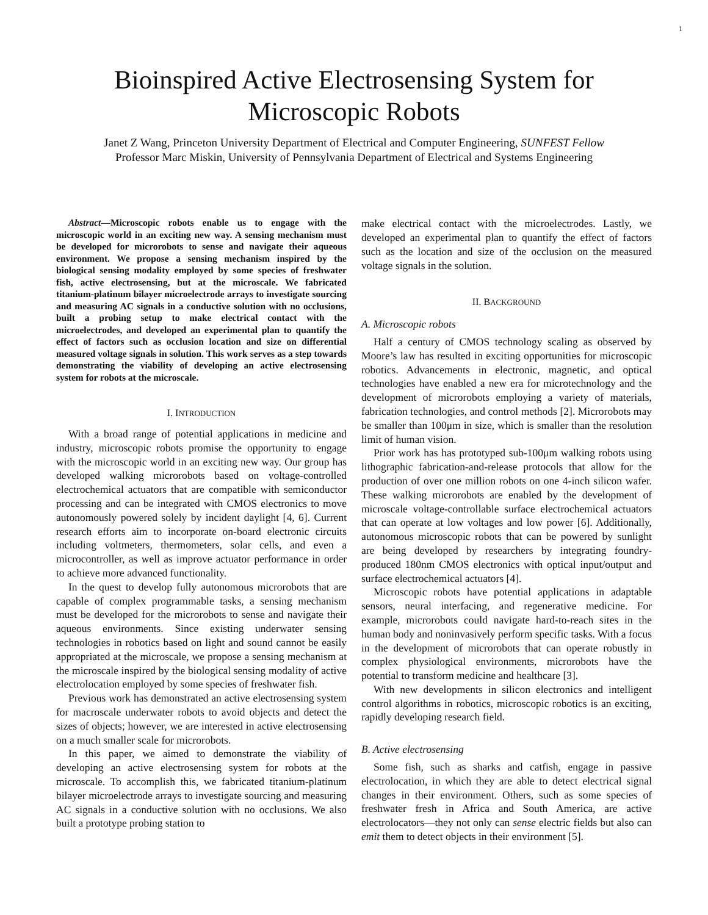1
Bioinspired Active Electrosensing System for Microscopic Robots
Janet Z Wang, Princeton University Department of Electrical and Computer Engineering, SUNFEST Fellow
Professor Marc Miskin, University of Pennsylvania Department of Electrical and Systems Engineering
Abstract—Microscopic robots enable us to engage with the microscopic world in an exciting new way. A sensing mechanism must be developed for microrobots to sense and navigate their aqueous environment. We propose a sensing mechanism inspired by the biological sensing modality employed by some species of freshwater fish, active electrosensing, but at the microscale. We fabricated titanium-platinum bilayer microelectrode arrays to investigate sourcing and measuring AC signals in a conductive solution with no occlusions, built a probing setup to make electrical contact with the microelectrodes, and developed an experimental plan to quantify the effect of factors such as occlusion location and size on differential measured voltage signals in solution. This work serves as a step towards demonstrating the viability of developing an active electrosensing system for robots at the microscale.
I. INTRODUCTION
With a broad range of potential applications in medicine and industry, microscopic robots promise the opportunity to engage with the microscopic world in an exciting new way. Our group has developed walking microrobots based on voltage-controlled electrochemical actuators that are compatible with semiconductor processing and can be integrated with CMOS electronics to move autonomously powered solely by incident daylight [4, 6]. Current research efforts aim to incorporate on-board electronic circuits including voltmeters, thermometers, solar cells, and even a microcontroller, as well as improve actuator performance in order to achieve more advanced functionality.
In the quest to develop fully autonomous microrobots that are capable of complex programmable tasks, a sensing mechanism must be developed for the microrobots to sense and navigate their aqueous environments. Since existing underwater sensing technologies in robotics based on light and sound cannot be easily appropriated at the microscale, we propose a sensing mechanism at the microscale inspired by the biological sensing modality of active electrolocation employed by some species of freshwater fish.
Previous work has demonstrated an active electrosensing system for macroscale underwater robots to avoid objects and detect the sizes of objects; however, we are interested in active electrosensing on a much smaller scale for microrobots.
In this paper, we aimed to demonstrate the viability of developing an active electrosensing system for robots at the microscale. To accomplish this, we fabricated titanium-platinum bilayer microelectrode arrays to investigate sourcing and measuring AC signals in a conductive solution with no occlusions. We also built a prototype probing station to
make electrical contact with the microelectrodes. Lastly, we developed an experimental plan to quantify the effect of factors such as the location and size of the occlusion on the measured voltage signals in the solution.
II. BACKGROUND
A. Microscopic robots
Half a century of CMOS technology scaling as observed by Moore’s law has resulted in exciting opportunities for microscopic robotics. Advancements in electronic, magnetic, and optical technologies have enabled a new era for microtechnology and the development of microrobots employing a variety of materials, fabrication technologies, and control methods [2]. Microrobots may be smaller than 100μm in size, which is smaller than the resolution limit of human vision.
Prior work has has prototyped sub-100μm walking robots using lithographic fabrication-and-release protocols that allow for the production of over one million robots on one 4-inch silicon wafer. These walking microrobots are enabled by the development of microscale voltage-controllable surface electrochemical actuators that can operate at low voltages and low power [6]. Additionally, autonomous microscopic robots that can be powered by sunlight are being developed by researchers by integrating foundry-produced 180nm CMOS electronics with optical input/output and surface electrochemical actuators [4].
Microscopic robots have potential applications in adaptable sensors, neural interfacing, and regenerative medicine. For example, microrobots could navigate hard-to-reach sites in the human body and noninvasively perform specific tasks. With a focus in the development of microrobots that can operate robustly in complex physiological environments, microrobots have the potential to transform medicine and healthcare [3].
With new developments in silicon electronics and intelligent control algorithms in robotics, microscopic robotics is an exciting, rapidly developing research field.
B. Active electrosensing
Some fish, such as sharks and catfish, engage in passive electrolocation, in which they are able to detect electrical signal changes in their environment. Others, such as some species of freshwater fresh in Africa and South America, are active electrolocators—they not only can sense electric fields but also can emit them to detect objects in their environment [5].